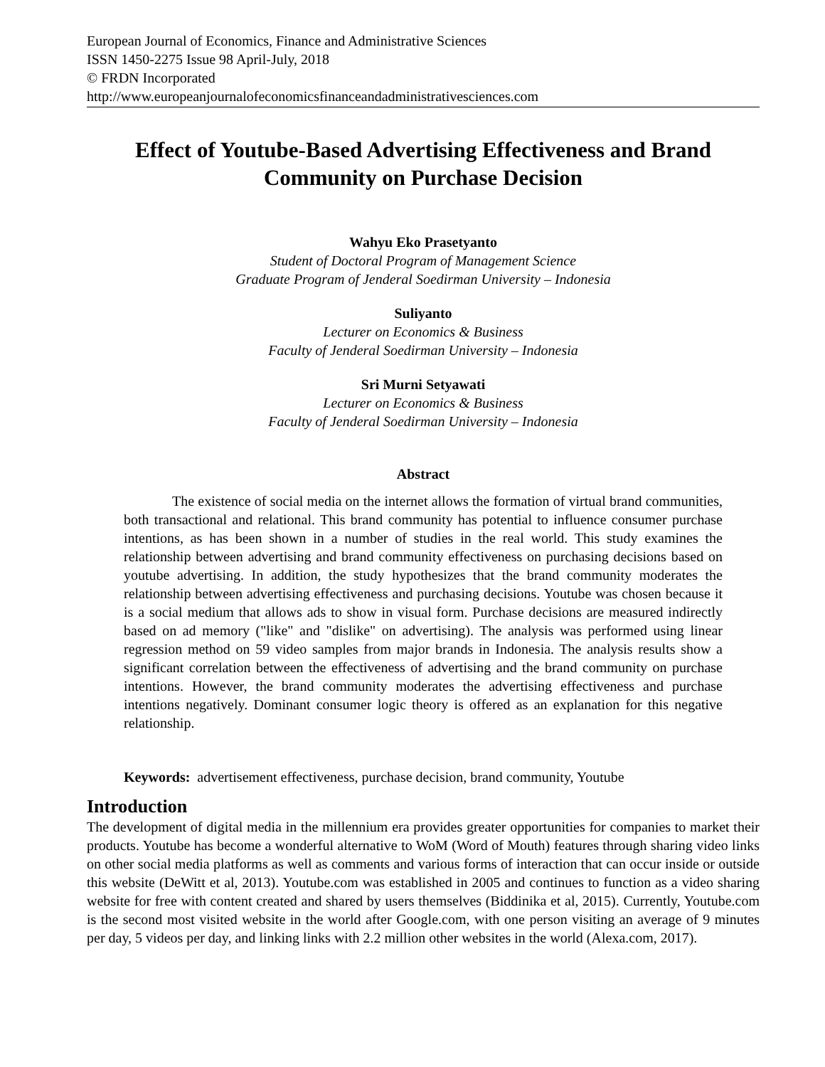European Journal of Economics, Finance and Administrative Sciences
ISSN 1450-2275 Issue 98 April-July, 2018
© FRDN Incorporated
http://www.europeanjournalofeconomicsfinanceandadministrativesciences.com
Effect of Youtube-Based Advertising Effectiveness and Brand Community on Purchase Decision
Wahyu Eko Prasetyanto
Student of Doctoral Program of Management Science
Graduate Program of Jenderal Soedirman University – Indonesia
Suliyanto
Lecturer on Economics & Business
Faculty of Jenderal Soedirman University – Indonesia
Sri Murni Setyawati
Lecturer on Economics & Business
Faculty of Jenderal Soedirman University – Indonesia
Abstract
The existence of social media on the internet allows the formation of virtual brand communities, both transactional and relational. This brand community has potential to influence consumer purchase intentions, as has been shown in a number of studies in the real world. This study examines the relationship between advertising and brand community effectiveness on purchasing decisions based on youtube advertising. In addition, the study hypothesizes that the brand community moderates the relationship between advertising effectiveness and purchasing decisions. Youtube was chosen because it is a social medium that allows ads to show in visual form. Purchase decisions are measured indirectly based on ad memory ("like" and "dislike" on advertising). The analysis was performed using linear regression method on 59 video samples from major brands in Indonesia. The analysis results show a significant correlation between the effectiveness of advertising and the brand community on purchase intentions. However, the brand community moderates the advertising effectiveness and purchase intentions negatively. Dominant consumer logic theory is offered as an explanation for this negative relationship.
Keywords: advertisement effectiveness, purchase decision, brand community, Youtube
Introduction
The development of digital media in the millennium era provides greater opportunities for companies to market their products. Youtube has become a wonderful alternative to WoM (Word of Mouth) features through sharing video links on other social media platforms as well as comments and various forms of interaction that can occur inside or outside this website (DeWitt et al, 2013). Youtube.com was established in 2005 and continues to function as a video sharing website for free with content created and shared by users themselves (Biddinika et al, 2015). Currently, Youtube.com is the second most visited website in the world after Google.com, with one person visiting an average of 9 minutes per day, 5 videos per day, and linking links with 2.2 million other websites in the world (Alexa.com, 2017).